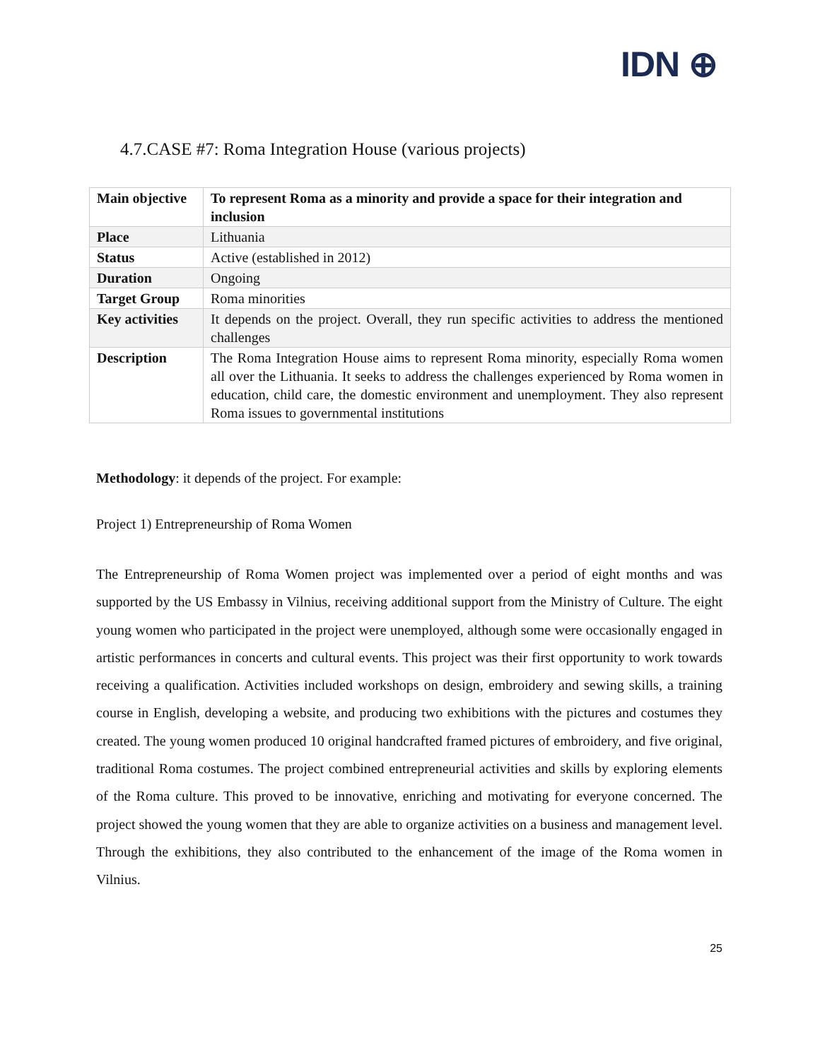IDN ⊕
4.7.CASE #7: Roma Integration House (various projects)
| Main objective | To represent Roma as a minority and provide a space for their integration and inclusion |
| Place | Lithuania |
| Status | Active (established in 2012) |
| Duration | Ongoing |
| Target Group | Roma minorities |
| Key activities | It depends on the project. Overall, they run specific activities to address the mentioned challenges |
| Description | The Roma Integration House aims to represent Roma minority, especially Roma women all over the Lithuania. It seeks to address the challenges experienced by Roma women in education, child care, the domestic environment and unemployment. They also represent Roma issues to governmental institutions |
Methodology: it depends of the project. For example:
Project 1) Entrepreneurship of Roma Women
The Entrepreneurship of Roma Women project was implemented over a period of eight months and was supported by the US Embassy in Vilnius, receiving additional support from the Ministry of Culture. The eight young women who participated in the project were unemployed, although some were occasionally engaged in artistic performances in concerts and cultural events. This project was their first opportunity to work towards receiving a qualification. Activities included workshops on design, embroidery and sewing skills, a training course in English, developing a website, and producing two exhibitions with the pictures and costumes they created. The young women produced 10 original handcrafted framed pictures of embroidery, and five original, traditional Roma costumes. The project combined entrepreneurial activities and skills by exploring elements of the Roma culture. This proved to be innovative, enriching and motivating for everyone concerned. The project showed the young women that they are able to organize activities on a business and management level. Through the exhibitions, they also contributed to the enhancement of the image of the Roma women in Vilnius.
25